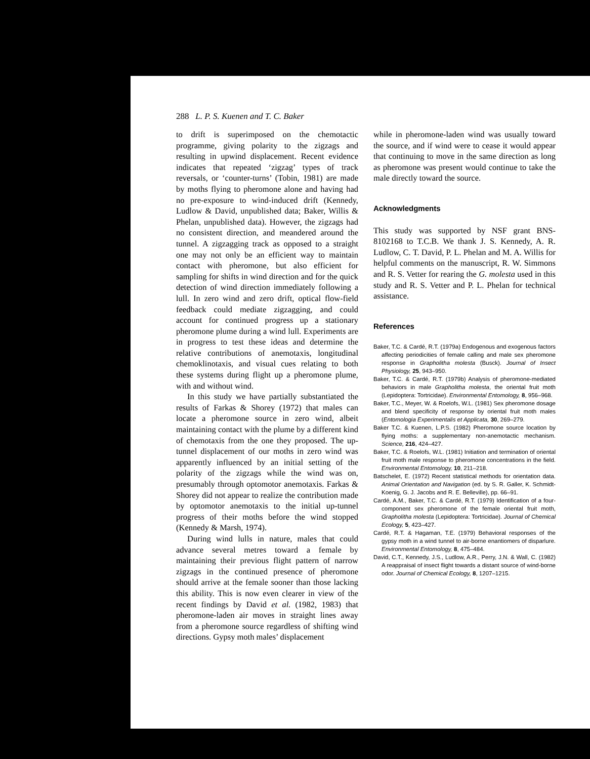288 L. P. S. Kuenen and T. C. Baker
to drift is superimposed on the chemotactic programme, giving polarity to the zigzags and resulting in upwind displacement. Recent evidence indicates that repeated ‘zigzag’ types of track reversals, or ‘counter-turns’ (Tobin, 1981) are made by moths flying to pheromone alone and having had no pre-exposure to wind-induced drift (Kennedy, Ludlow & David, unpublished data; Baker, Willis & Phelan, unpublished data). However, the zigzags had no consistent direction, and meandered around the tunnel. A zigzagging track as opposed to a straight one may not only be an efficient way to maintain contact with pheromone, but also efficient for sampling for shifts in wind direction and for the quick detection of wind direction immediately following a lull. In zero wind and zero drift, optical flow-field feedback could mediate zigzagging, and could account for continued progress up a stationary pheromone plume during a wind lull. Experiments are in progress to test these ideas and determine the relative contributions of anemotaxis, longitudinal chemoklinotaxis, and visual cues relating to both these systems during flight up a pheromone plume, with and without wind.
In this study we have partially substantiated the results of Farkas & Shorey (1972) that males can locate a pheromone source in zero wind, albeit maintaining contact with the plume by a different kind of chemotaxis from the one they proposed. The up-tunnel displacement of our moths in zero wind was apparently influenced by an initial setting of the polarity of the zigzags while the wind was on, presumably through optomotor anemotaxis. Farkas & Shorey did not appear to realize the contribution made by optomotor anemotaxis to the initial up-tunnel progress of their moths before the wind stopped (Kennedy & Marsh, 1974).
During wind lulls in nature, males that could advance several metres toward a female by maintaining their previous flight pattern of narrow zigzags in the continued presence of pheromone should arrive at the female sooner than those lacking this ability. This is now even clearer in view of the recent findings by David et al. (1982, 1983) that pheromone-laden air moves in straight lines away from a pheromone source regardless of shifting wind directions. Gypsy moth males’ displacement
while in pheromone-laden wind was usually toward the source, and if wind were to cease it would appear that continuing to move in the same direction as long as pheromone was present would continue to take the male directly toward the source.
Acknowledgments
This study was supported by NSF grant BNS-8102168 to T.C.B. We thank J. S. Kennedy, A. R. Ludlow, C. T. David, P. L. Phelan and M. A. Willis for helpful comments on the manuscript, R. W. Simmons and R. S. Vetter for rearing the G. molesta used in this study and R. S. Vetter and P. L. Phelan for technical assistance.
References
Baker, T.C. & Cardé, R.T. (1979a) Endogenous and exogenous factors affecting periodicities of female calling and male sex pheromone response in Grapholitha molesta (Busck). Journal of Insect Physiology, 25, 943–950.
Baker, T.C. & Cardé, R.T. (1979b) Analysis of pheromone-mediated behaviors in male Grapholitha molesta, the oriental fruit moth (Lepidoptera: Tortricidae). Environmental Entomology, 8, 956–968.
Baker, T.C., Meyer, W. & Roelofs, W.L. (1981) Sex pheromone dosage and blend specificity of response by oriental fruit moth males (Entomologia Experimentalis et Applicata, 30, 269–279.
Baker T.C. & Kuenen, L.P.S. (1982) Pheromone source location by flying moths: a supplementary non-anemotactic mechanism. Science, 216, 424–427.
Baker, T.C. & Roelofs, W.L. (1981) Initiation and termination of oriental fruit moth male response to pheromone concentrations in the field. Environmental Entomology, 10, 211–218.
Batschelet, E. (1972) Recent statistical methods for orientation data. Animal Orientation and Navigation (ed. by S. R. Galler, K. Schmidt-Koenig, G. J. Jacobs and R. E. Belleville), pp. 66–91.
Cardé, A.M., Baker, T.C. & Cardé, R.T. (1979) Identification of a four-component sex pheromone of the female oriental fruit moth, Grapholitha molesta (Lepidoptera: Tortricidae). Journal of Chemical Ecology, 5, 423–427.
Cardé, R.T. & Hagaman, T.E. (1979) Behavioral responses of the gypsy moth in a wind tunnel to air-borne enantiomers of disparlure. Environmental Entomology, 8, 475–484.
David, C.T., Kennedy, J.S., Ludlow, A.R., Perry, J.N. & Wall, C. (1982) A reappraisal of insect flight towards a distant source of wind-borne odor. Journal of Chemical Ecology, 8, 1207–1215.